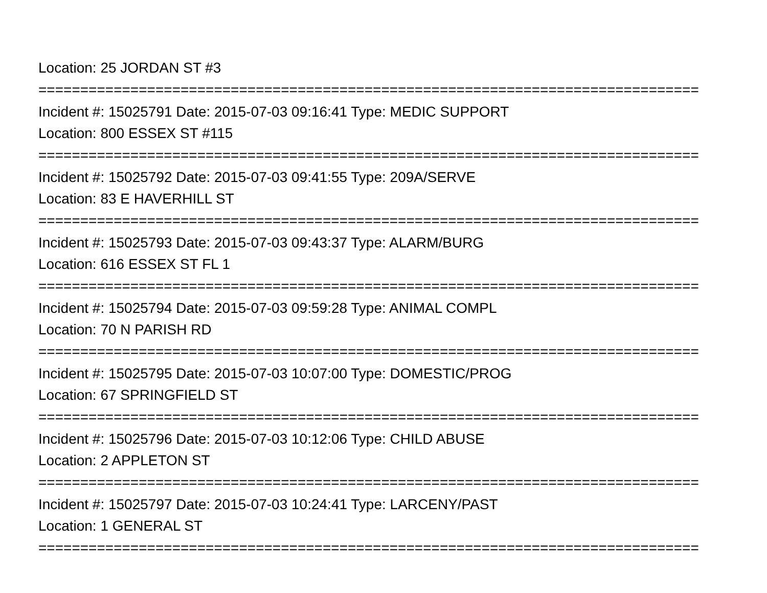Location: 25 JORDAN ST #3
===============================================================================
Incident #: 15025791 Date: 2015-07-03 09:16:41 Type: MEDIC SUPPORT
Location: 800 ESSEX ST #115
===============================================================================
Incident #: 15025792 Date: 2015-07-03 09:41:55 Type: 209A/SERVE
Location: 83 E HAVERHILL ST
===============================================================================
Incident #: 15025793 Date: 2015-07-03 09:43:37 Type: ALARM/BURG
Location: 616 ESSEX ST FL 1
===============================================================================
Incident #: 15025794 Date: 2015-07-03 09:59:28 Type: ANIMAL COMPL
Location: 70 N PARISH RD
===============================================================================
Incident #: 15025795 Date: 2015-07-03 10:07:00 Type: DOMESTIC/PROG
Location: 67 SPRINGFIELD ST
===============================================================================
Incident #: 15025796 Date: 2015-07-03 10:12:06 Type: CHILD ABUSE
Location: 2 APPLETON ST
===============================================================================
Incident #: 15025797 Date: 2015-07-03 10:24:41 Type: LARCENY/PAST
Location: 1 GENERAL ST
===============================================================================